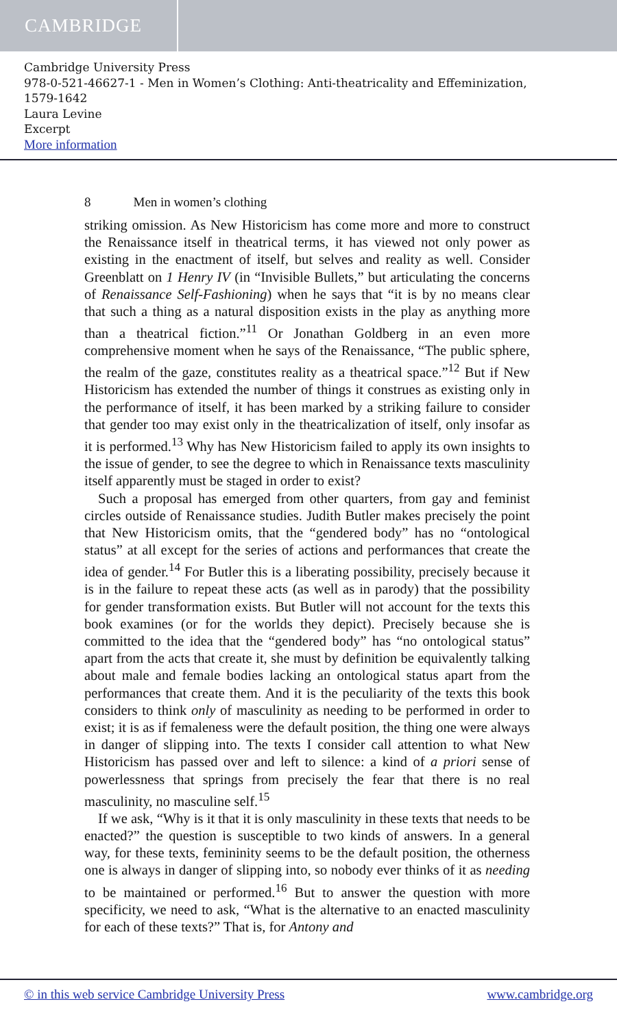CAMBRIDGE
Cambridge University Press
978-0-521-46627-1 - Men in Women’s Clothing: Anti-theatricality and Effeminization,
1579-1642
Laura Levine
Excerpt
More information
8 Men in women’s clothing
striking omission. As New Historicism has come more and more to construct the Renaissance itself in theatrical terms, it has viewed not only power as existing in the enactment of itself, but selves and reality as well. Consider Greenblatt on 1 Henry IV (in “Invisible Bullets,” but articulating the concerns of Renaissance Self-Fashioning) when he says that “it is by no means clear that such a thing as a natural disposition exists in the play as anything more than a theatrical fiction.”<sup>11</sup> Or Jonathan Goldberg in an even more comprehensive moment when he says of the Renaissance, “The public sphere, the realm of the gaze, constitutes reality as a theatrical space.”<sup>12</sup> But if New Historicism has extended the number of things it construes as existing only in the performance of itself, it has been marked by a striking failure to consider that gender too may exist only in the theatricalization of itself, only insofar as it is performed.<sup>13</sup> Why has New Historicism failed to apply its own insights to the issue of gender, to see the degree to which in Renaissance texts masculinity itself apparently must be staged in order to exist?
Such a proposal has emerged from other quarters, from gay and feminist circles outside of Renaissance studies. Judith Butler makes precisely the point that New Historicism omits, that the “gendered body” has no “ontological status” at all except for the series of actions and performances that create the idea of gender.<sup>14</sup> For Butler this is a liberating possibility, precisely because it is in the failure to repeat these acts (as well as in parody) that the possibility for gender transformation exists. But Butler will not account for the texts this book examines (or for the worlds they depict). Precisely because she is committed to the idea that the “gendered body” has “no ontological status” apart from the acts that create it, she must by definition be equivalently talking about male and female bodies lacking an ontological status apart from the performances that create them. And it is the peculiarity of the texts this book considers to think only of masculinity as needing to be performed in order to exist; it is as if femaleness were the default position, the thing one were always in danger of slipping into. The texts I consider call attention to what New Historicism has passed over and left to silence: a kind of a priori sense of powerlessness that springs from precisely the fear that there is no real masculinity, no masculine self.<sup>15</sup>
If we ask, “Why is it that it is only masculinity in these texts that needs to be enacted?” the question is susceptible to two kinds of answers. In a general way, for these texts, femininity seems to be the default position, the otherness one is always in danger of slipping into, so nobody ever thinks of it as needing to be maintained or performed.<sup>16</sup> But to answer the question with more specificity, we need to ask, “What is the alternative to an enacted masculinity for each of these texts?” That is, for Antony and
© in this web service Cambridge University Press www.cambridge.org